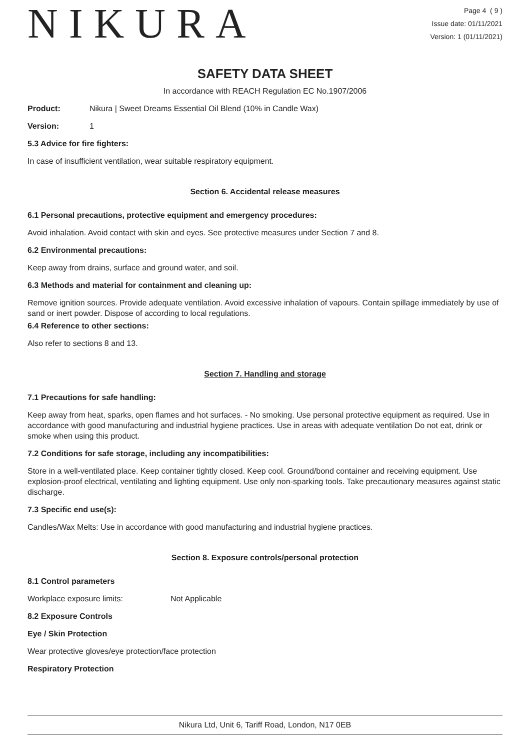NIKURA
Page 4 ( 9 )
Issue date: 01/11/2021
Version: 1 (01/11/2021)
SAFETY DATA SHEET
In accordance with REACH Regulation EC No.1907/2006
Product: Nikura | Sweet Dreams Essential Oil Blend (10% in Candle Wax)
Version: 1
5.3 Advice for fire fighters:
In case of insufficient ventilation, wear suitable respiratory equipment.
Section 6. Accidental release measures
6.1 Personal precautions, protective equipment and emergency procedures:
Avoid inhalation. Avoid contact with skin and eyes. See protective measures under Section 7 and 8.
6.2 Environmental precautions:
Keep away from drains, surface and ground water, and soil.
6.3 Methods and material for containment and cleaning up:
Remove ignition sources. Provide adequate ventilation. Avoid excessive inhalation of vapours. Contain spillage immediately by use of sand or inert powder. Dispose of according to local regulations.
6.4 Reference to other sections:
Also refer to sections 8 and 13.
Section 7. Handling and storage
7.1 Precautions for safe handling:
Keep away from heat, sparks, open flames and hot surfaces. - No smoking. Use personal protective equipment as required. Use in accordance with good manufacturing and industrial hygiene practices. Use in areas with adequate ventilation Do not eat, drink or smoke when using this product.
7.2 Conditions for safe storage, including any incompatibilities:
Store in a well-ventilated place. Keep container tightly closed. Keep cool. Ground/bond container and receiving equipment. Use explosion-proof electrical, ventilating and lighting equipment. Use only non-sparking tools. Take precautionary measures against static discharge.
7.3 Specific end use(s):
Candles/Wax Melts: Use in accordance with good manufacturing and industrial hygiene practices.
Section 8. Exposure controls/personal protection
8.1 Control parameters
Workplace exposure limits: Not Applicable
8.2 Exposure Controls
Eye / Skin Protection
Wear protective gloves/eye protection/face protection
Respiratory Protection
Nikura Ltd, Unit 6, Tariff Road, London, N17 0EB